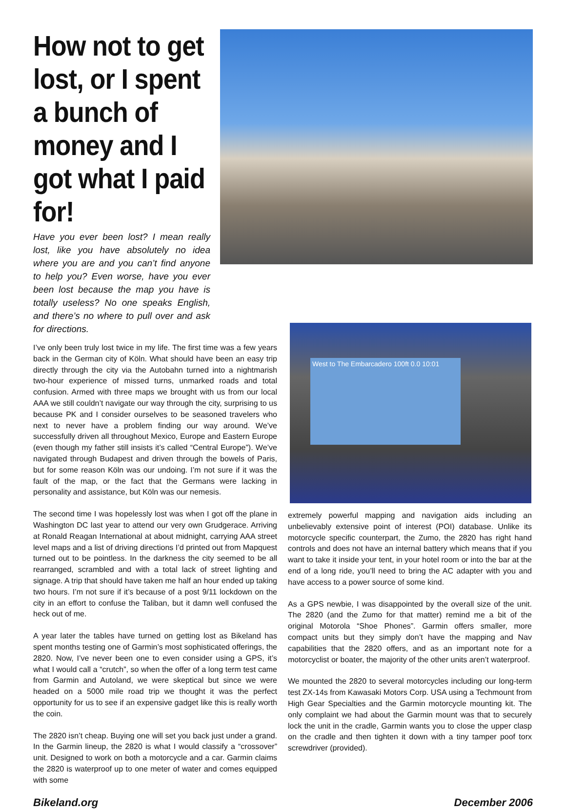How not to get lost, or I spent a bunch of money and I got what I paid for!
Have you ever been lost? I mean really lost, like you have absolutely no idea where you are and you can’t find anyone to help you? Even worse, have you ever been lost because the map you have is totally useless? No one speaks English, and there’s no where to pull over and ask for directions.
I’ve only been truly lost twice in my life. The first time was a few years back in the German city of Köln. What should have been an easy trip directly through the city via the Autobahn turned into a nightmarish two-hour experience of missed turns, unmarked roads and total confusion. Armed with three maps we brought with us from our local AAA we still couldn’t navigate our way through the city, surprising to us because PK and I consider ourselves to be seasoned travelers who next to never have a problem finding our way around. We’ve successfully driven all throughout Mexico, Europe and Eastern Europe (even though my father still insists it’s called “Central Europe”). We’ve navigated through Budapest and driven through the bowels of Paris, but for some reason Köln was our undoing. I’m not sure if it was the fault of the map, or the fact that the Germans were lacking in personality and assistance, but Köln was our nemesis.
The second time I was hopelessly lost was when I got off the plane in Washington DC last year to attend our very own Grudgerace. Arriving at Ronald Reagan International at about midnight, carrying AAA street level maps and a list of driving directions I’d printed out from Mapquest turned out to be pointless. In the darkness the city seemed to be all rearranged, scrambled and with a total lack of street lighting and signage. A trip that should have taken me half an hour ended up taking two hours. I’m not sure if it’s because of a post 9/11 lockdown on the city in an effort to confuse the Taliban, but it damn well confused the heck out of me.
A year later the tables have turned on getting lost as Bikeland has spent months testing one of Garmin’s most sophisticated offerings, the 2820. Now, I’ve never been one to even consider using a GPS, it’s what I would call a “crutch”, so when the offer of a long term test came from Garmin and Autoland, we were skeptical but since we were headed on a 5000 mile road trip we thought it was the perfect opportunity for us to see if an expensive gadget like this is really worth the coin.
The 2820 isn’t cheap. Buying one will set you back just under a grand. In the Garmin lineup, the 2820 is what I would classify a “crossover” unit. Designed to work on both a motorcycle and a car. Garmin claims the 2820 is waterproof up to one meter of water and comes equipped with some
West to The Embarcadero 100ft 0.0 10:01
extremely powerful mapping and navigation aids including an unbelievably extensive point of interest (POI) database. Unlike its motorcycle specific counterpart, the Zumo, the 2820 has right hand controls and does not have an internal battery which means that if you want to take it inside your tent, in your hotel room or into the bar at the end of a long ride, you’ll need to bring the AC adapter with you and have access to a power source of some kind.
As a GPS newbie, I was disappointed by the overall size of the unit. The 2820 (and the Zumo for that matter) remind me a bit of the original Motorola “Shoe Phones”. Garmin offers smaller, more compact units but they simply don’t have the mapping and Nav capabilities that the 2820 offers, and as an important note for a motorcyclist or boater, the majority of the other units aren’t waterproof.
We mounted the 2820 to several motorcycles including our long-term test ZX-14s from Kawasaki Motors Corp. USA using a Techmount from High Gear Specialties and the Garmin motorcycle mounting kit. The only complaint we had about the Garmin mount was that to securely lock the unit in the cradle, Garmin wants you to close the upper clasp on the cradle and then tighten it down with a tiny tamper poof torx screwdriver (provided).
Bikeland.org December 2006